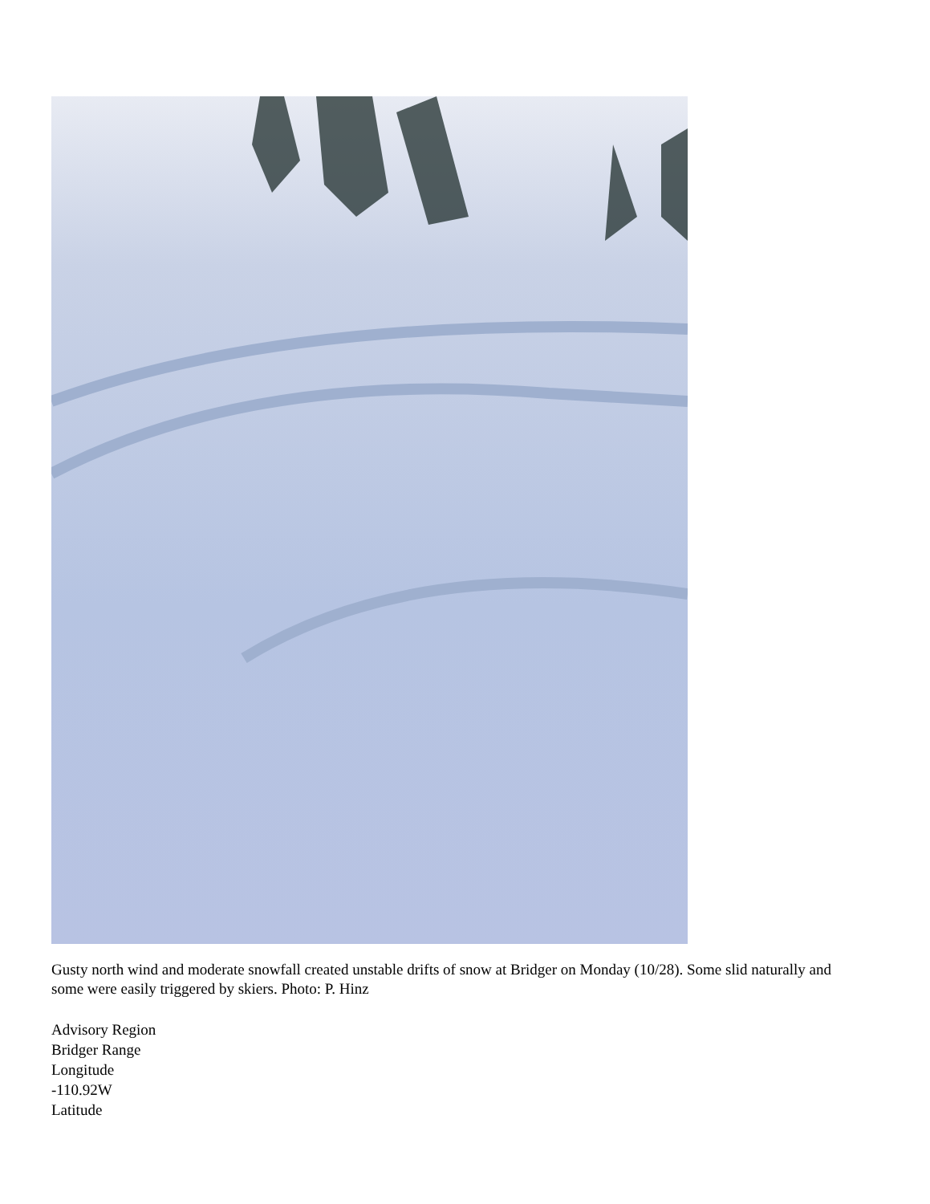Gusty north wind and moderate snowfall created unstable drifts of snow at Bridger on Monday (10/28). Some slid naturally and some were easily triggered by skiers. Photo: P. Hinz
Advisory Region
Bridger Range
Longitude
-110.92W
Latitude